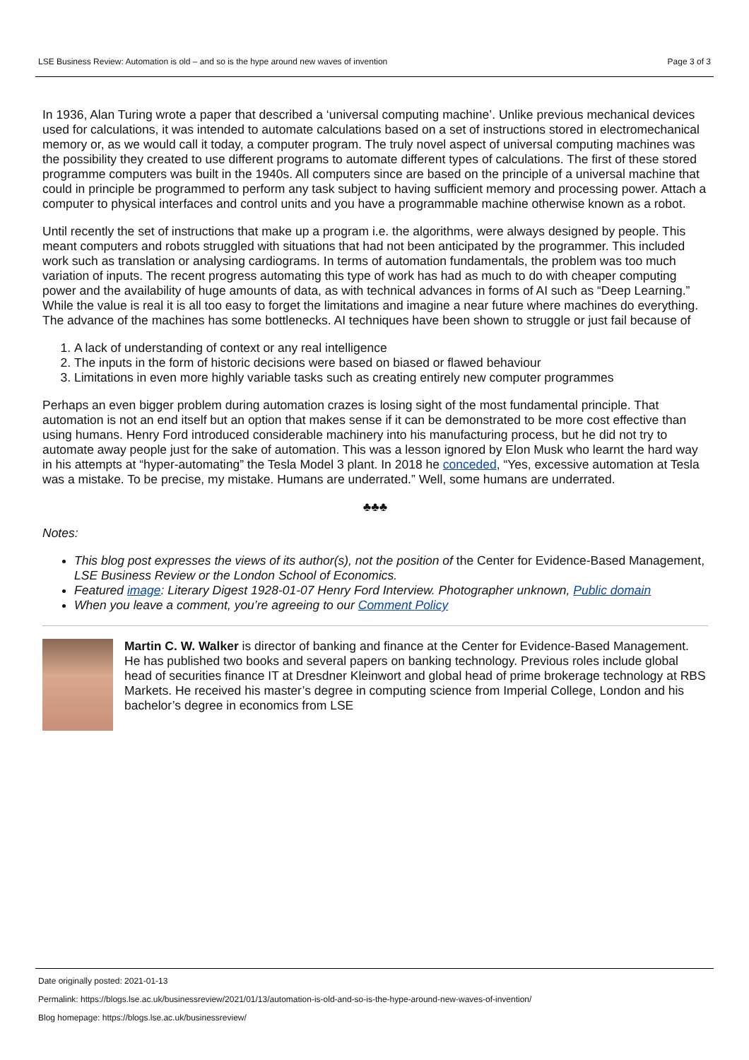LSE Business Review: Automation is old – and so is the hype around new waves of invention Page 3 of 3
In 1936, Alan Turing wrote a paper that described a ‘universal computing machine’. Unlike previous mechanical devices used for calculations, it was intended to automate calculations based on a set of instructions stored in electromechanical memory or, as we would call it today, a computer program. The truly novel aspect of universal computing machines was the possibility they created to use different programs to automate different types of calculations. The first of these stored programme computers was built in the 1940s. All computers since are based on the principle of a universal machine that could in principle be programmed to perform any task subject to having sufficient memory and processing power. Attach a computer to physical interfaces and control units and you have a programmable machine otherwise known as a robot.
Until recently the set of instructions that make up a program i.e. the algorithms, were always designed by people. This meant computers and robots struggled with situations that had not been anticipated by the programmer. This included work such as translation or analysing cardiograms. In terms of automation fundamentals, the problem was too much variation of inputs. The recent progress automating this type of work has had as much to do with cheaper computing power and the availability of huge amounts of data, as with technical advances in forms of AI such as “Deep Learning.” While the value is real it is all too easy to forget the limitations and imagine a near future where machines do everything. The advance of the machines has some bottlenecks. AI techniques have been shown to struggle or just fail because of
1. A lack of understanding of context or any real intelligence
2. The inputs in the form of historic decisions were based on biased or flawed behaviour
3. Limitations in even more highly variable tasks such as creating entirely new computer programmes
Perhaps an even bigger problem during automation crazes is losing sight of the most fundamental principle. That automation is not an end itself but an option that makes sense if it can be demonstrated to be more cost effective than using humans. Henry Ford introduced considerable machinery into his manufacturing process, but he did not try to automate away people just for the sake of automation. This was a lesson ignored by Elon Musk who learnt the hard way in his attempts at “hyper-automating” the Tesla Model 3 plant. In 2018 he conceded, “Yes, excessive automation at Tesla was a mistake. To be precise, my mistake. Humans are underrated.” Well, some humans are underrated.
♣♣♣
Notes:
This blog post expresses the views of its author(s), not the position of the Center for Evidence-Based Management, LSE Business Review or the London School of Economics.
Featured image: Literary Digest 1928-01-07 Henry Ford Interview. Photographer unknown, Public domain
When you leave a comment, you’re agreeing to our Comment Policy
Martin C. W. Walker is director of banking and finance at the Center for Evidence-Based Management. He has published two books and several papers on banking technology. Previous roles include global head of securities finance IT at Dresdner Kleinwort and global head of prime brokerage technology at RBS Markets. He received his master’s degree in computing science from Imperial College, London and his bachelor’s degree in economics from LSE
Date originally posted: 2021-01-13
Permalink: https://blogs.lse.ac.uk/businessreview/2021/01/13/automation-is-old-and-so-is-the-hype-around-new-waves-of-invention/
Blog homepage: https://blogs.lse.ac.uk/businessreview/